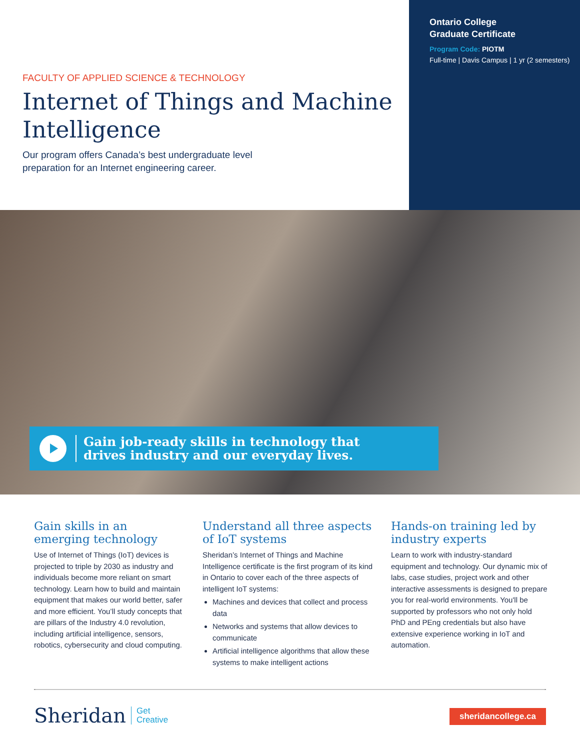FACULTY OF APPLIED SCIENCE & TECHNOLOGY
Internet of Things and Machine Intelligence
Our program offers Canada’s best undergraduate level
preparation for an Internet engineering career.
Ontario College
Graduate Certificate
Program Code: PIOTM
Full-time | Davis Campus | 1 yr (2 semesters)
Gain job-ready skills in technology that
drives industry and our everyday lives.
Gain skills in an emerging technology
Use of Internet of Things (IoT) devices is projected to triple by 2030 as industry and individuals become more reliant on smart technology. Learn how to build and maintain equipment that makes our world better, safer and more efficient. You’ll study concepts that are pillars of the Industry 4.0 revolution, including artificial intelligence, sensors, robotics, cybersecurity and cloud computing.
Understand all three aspects of IoT systems
Sheridan’s Internet of Things and Machine Intelligence certificate is the first program of its kind in Ontario to cover each of the three aspects of intelligent IoT systems:
Machines and devices that collect and process data
Networks and systems that allow devices to communicate
Artificial intelligence algorithms that allow these systems to make intelligent actions
Hands-on training led by industry experts
Learn to work with industry-standard equipment and technology. Our dynamic mix of labs, case studies, project work and other interactive assessments is designed to prepare you for real-world environments. You'll be supported by professors who not only hold PhD and PEng credentials but also have extensive experience working in IoT and automation.
Sheridan Get
Creative
sheridancollege.ca